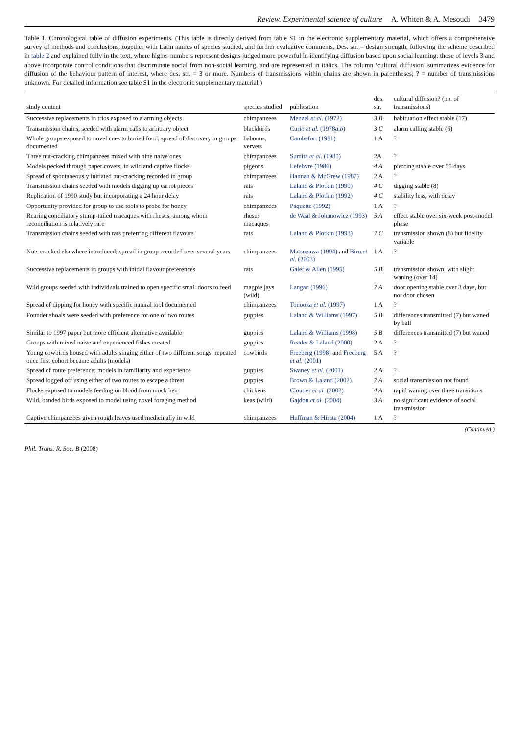Review. Experimental science of culture A. Whiten & A. Mesoudi 3479
Table 1. Chronological table of diffusion experiments. (This table is directly derived from table S1 in the electronic supplementary material, which offers a comprehensive survey of methods and conclusions, together with Latin names of species studied, and further evaluative comments. Des. str. = design strength, following the scheme described in table 2 and explained fully in the text, where higher numbers represent designs judged more powerful in identifying diffusion based upon social learning: those of levels 3 and above incorporate control conditions that discriminate social from non-social learning, and are represented in italics. The column ‘cultural diffusion’ summarizes evidence for diffusion of the behaviour pattern of interest, where des. str. = 3 or more. Numbers of transmissions within chains are shown in parentheses; ? = number of transmissions unknown. For detailed information see table S1 in the electronic supplementary material.)
| study content | species studied | publication | des. str. | cultural diffusion? (no. of transmissions) |
| --- | --- | --- | --- | --- |
| Successive replacements in trios exposed to alarming objects | chimpanzees | Menzel et al. (1972) | 3 B | habituation effect stable (17) |
| Transmission chains, seeded with alarm calls to arbitrary object | blackbirds | Curio et al. (1978 a , b ) | 3 C | alarm calling stable (6) |
| Whole groups exposed to novel cues to buried food; spread of discovery in groups documented | baboons, vervets | Cambefort (1981) | 1 A | ? |
| Three nut-cracking chimpanzees mixed with nine naive ones | chimpanzees | Sumita et al. (1985) | 2A | ? |
| Models pecked through paper covers, in wild and captive flocks | pigeons | Lefebvre (1986) | 4 A | piercing stable over 55 days |
| Spread of spontaneously initiated nut-cracking recorded in group | chimpanzees | Hannah & McGrew (1987) | 2 A | ? |
| Transmission chains seeded with models digging up carrot pieces | rats | Laland & Plotkin (1990) | 4 C | digging stable (8) |
| Replication of 1990 study but incorporating a 24 hour delay | rats | Laland & Plotkin (1992) | 4 C | stability less, with delay |
| Opportunity provided for group to use tools to probe for honey | chimpanzees | Paquette (1992) | 1 A | ? |
| Rearing conciliatory stump-tailed macaques with rhesus, among whom reconciliation is relatively rare | rhesus macaques | de Waal & Johanowicz (1993) | 5 A | effect stable over six-week post-model phase |
| Transmission chains seeded with rats preferring different flavours | rats | Laland & Plotkin (1993) | 7 C | transmission shown (8) but fidelity variable |
| Nuts cracked elsewhere introduced; spread in group recorded over several years | chimpanzees | Matsuzawa (1994) and Biro et al. (2003) | 1 A | ? |
| Successive replacements in groups with initial flavour preferences | rats | Galef & Allen (1995) | 5 B | transmission shown, with slight waning (over 14) |
| Wild groups seeded with individuals trained to open specific small doors to feed | magpie jays (wild) | Langan (1996) | 7 A | door opening stable over 3 days, but not door chosen |
| Spread of dipping for honey with specific natural tool documented | chimpanzees | Tonooka et al. (1997) | 1 A | ? |
| Founder shoals were seeded with preference for one of two routes | guppies | Laland & Williams (1997) | 5 B | differences transmitted (7) but waned by half |
| Similar to 1997 paper but more efficient alternative available | guppies | Laland & Williams (1998) | 5 B | differences transmitted (7) but waned |
| Groups with mixed naive and experienced fishes created | guppies | Reader & Laland (2000) | 2 A | ? |
| Young cowbirds housed with adults singing either of two different songs; repeated once first cohort became adults (models) | cowbirds | Freeberg (1998) and Freeberg et al. (2001) | 5 A | ? |
| Spread of route preference; models in familiarity and experience | guppies | Swaney et al. (2001) | 2 A | ? |
| Spread logged off using either of two routes to escape a threat | guppies | Brown & Laland (2002) | 7 A | social transmission not found |
| Flocks exposed to models feeding on blood from mock hen | chickens | Cloutier et al. (2002) | 4 A | rapid waning over three transitions |
| Wild, banded birds exposed to model using novel foraging method | keas (wild) | Gajdon et al. (2004) | 3 A | no significant evidence of social transmission |
| Captive chimpanzees given rough leaves used medicinally in wild | chimpanzees | Huffman & Hirata (2004) | 1 A | ? |
(Continued.)
Phil. Trans. R. Soc. B (2008)